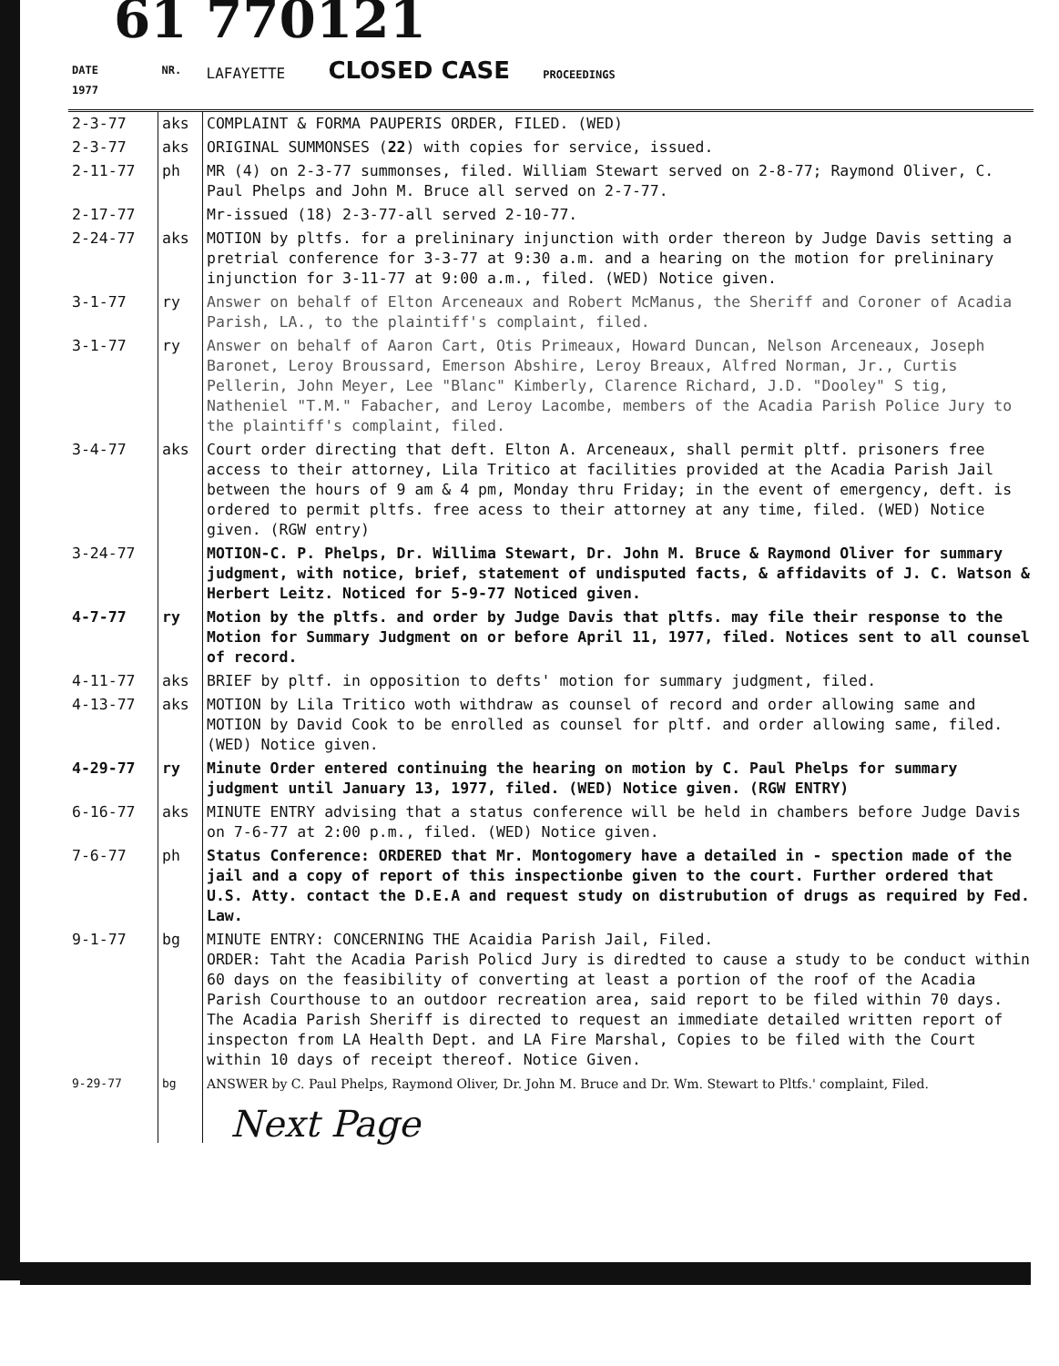61 770121
| DATE 1977 | NR. | LAFAYETTE CLOSED CASE PROCEEDINGS |
| --- | --- | --- |
| 2-3-77 | aks | COMPLAINT & FORMA PAUPERIS ORDER, FILED. (WED) |
| 2-3-77 | aks | ORIGINAL SUMMONSES ( 22 ) with copies for service, issued. |
| 2-11-77 | ph | MR (4) on 2-3-77 summonses, filed. William Stewart served on 2-8-77; Raymond Oliver, C. Paul Phelps and John M. Bruce all served on 2-7-77. |
| 2-17-77 | | Mr-issued (18) 2-3-77-all served 2-10-77. |
| 2-24-77 | aks | MOTION by pltfs. for a prelininary injunction with order thereon by Judge Davis setting a pretrial conference for 3-3-77 at 9:30 a.m. and a hearing on the motion for prelininary injunction for 3-11-77 at 9:00 a.m., filed. (WED) Notice given. |
| 3-1-77 | ry | Answer on behalf of Elton Arceneaux and Robert McManus, the Sheriff and Coroner of Acadia Parish, LA., to the plaintiff's complaint, filed. |
| 3-1-77 | ry | Answer on behalf of Aaron Cart, Otis Primeaux, Howard Duncan, Nelson Arceneaux, Joseph Baronet, Leroy Broussard, Emerson Abshire, Leroy Breaux, Alfred Norman, Jr., Curtis Pellerin, John Meyer, Lee "Blanc" Kimberly, Clarence Richard, J.D. "Dooley" S tig, Natheniel "T.M." Fabacher, and Leroy Lacombe, members of the Acadia Parish Police Jury to the plaintiff's complaint, filed. |
| 3-4-77 | aks | Court order directing that deft. Elton A. Arceneaux, shall permit pltf. prisoners free access to their attorney, Lila Tritico at facilities provided at the Acadia Parish Jail between the hours of 9 am & 4 pm, Monday thru Friday; in the event of emergency, deft. is ordered to permit pltfs. free acess to their attorney at any time, filed. (WED) Notice given. (RGW entry) |
| 3-24-77 | | MOTION-C. P. Phelps, Dr. Willima Stewart, Dr. John M. Bruce & Raymond Oliver for summary judgment, with notice, brief, statement of undisputed facts, & affidavits of J. C. Watson & Herbert Leitz. Noticed for 5-9-77 Noticed given. |
| 4-7-77 | ry | Motion by the pltfs. and order by Judge Davis that pltfs. may file their response to the Motion for Summary Judgment on or before April 11, 1977, filed. Notices sent to all counsel of record. |
| 4-11-77 | aks | BRIEF by pltf. in opposition to defts' motion for summary judgment, filed. |
| 4-13-77 | aks | MOTION by Lila Tritico woth withdraw as counsel of record and order allowing same and MOTION by David Cook to be enrolled as counsel for pltf. and order allowing same, filed. (WED) Notice given. |
| 4-29-77 | ry | Minute Order entered continuing the hearing on motion by C. Paul Phelps for summary judgment until January 13, 1977, filed. (WED) Notice given. (RGW ENTRY) |
| 6-16-77 | aks | MINUTE ENTRY advising that a status conference will be held in chambers before Judge Davis on 7-6-77 at 2:00 p.m., filed. (WED) Notice given. |
| 7-6-77 | ph | Status Conference: ORDERED that Mr. Montogomery have a detailed in - spection made of the jail and a copy of report of this inspectionbe given to the court. Further ordered that U.S. Atty. contact the D.E.A and request study on distrubution of drugs as required by Fed. Law. |
| 9-1-77 | bg | MINUTE ENTRY: CONCERNING THE Acaidia Parish Jail, Filed. ORDER: Taht the Acadia Parish Policd Jury is diredted to cause a study to be conduct within 60 days on the feasibility of converting at least a portion of the roof of the Acadia Parish Courthouse to an outdoor recreation area, said report to be filed within 70 days. The Acadia Parish Sheriff is directed to request an immediate detailed written report of inspecton from LA Health Dept. and LA Fire Marshal, Copies to be filed with the Court within 10 days of receipt thereof. Notice Given. |
| 9-29-77 | bg | ANSWER by C. Paul Phelps, Raymond Oliver, Dr. John M. Bruce and Dr. Wm. Stewart to Pltfs.' complaint, Filed. |
| | | Next Page |